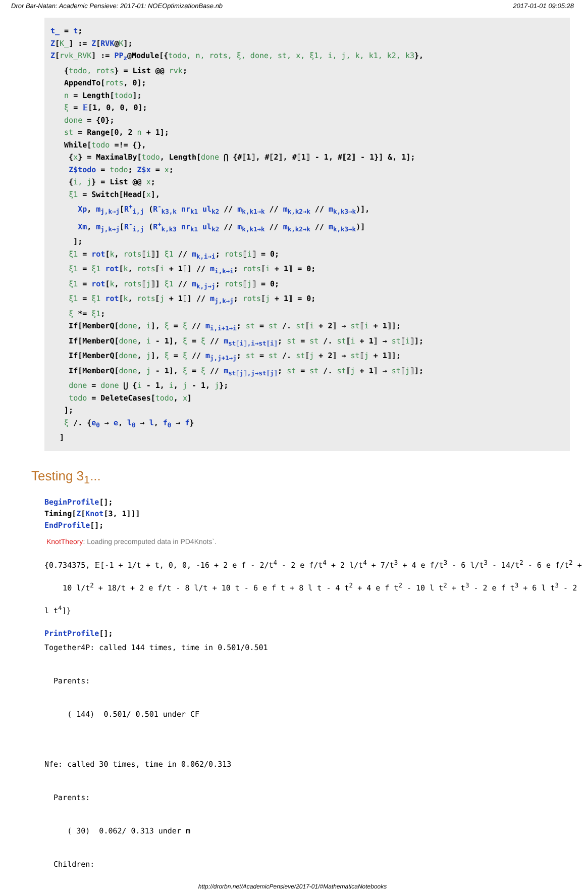Dror Bar-Natan: Academic Pensieve: 2017-01: NOEOptimizationBase.nb 2017-01-01 09:05:28
t_ = t; Z[K_] := Z[RVK@K]; Z[rvk_RVK] := PP<sub>z</sub>@Module[{todo, n, rots, ξ, done, st, x, ξ1, i, j, k, k1, k2, k3}, {todo, rots} = List @@ rvk; AppendTo[rots, 0]; n = Length[todo]; ξ = 𝔼[1, 0, 0, 0]; done = {0}; st = Range[0, 2 n + 1]; While[todo =!= {}, {x} = MaximalBy[todo, Length[done ⋂ {#⟦1⟧, #⟦2⟧, #⟦1⟧ - 1, #⟦2⟧ - 1}] &, 1]; Z$todo = todo; Z$x = x; {i, j} = List @@ x; ξ1 = Switch[Head[x], Xp, m<sub>j,k→j</sub>[R<sup>+</sup><sub>i,j</sub> (R<sup>-</sup><sub>k3,k</sub> nr<sub>k1</sub> ul<sub>k2</sub> // m<sub>k,k1→k</sub> // m<sub>k,k2→k</sub> // m<sub>k,k3→k</sub>)], Xm, m<sub>j,k→j</sub>[R<sup>-</sup><sub>i,j</sub> (R<sup>+</sup><sub>k,k3</sub> nr<sub>k1</sub> ul<sub>k2</sub> // m<sub>k,k1→k</sub> // m<sub>k,k2→k</sub> // m<sub>k,k3→k</sub>)] ]; ξ1 = rot[k, rots⟦i⟧] ξ1 // m<sub>k,i→i</sub>; rots⟦i⟧ = 0; ξ1 = ξ1 rot[k, rots⟦i + 1⟧] // m<sub>i,k→i</sub>; rots⟦i + 1⟧ = 0; ξ1 = rot[k, rots⟦j⟧] ξ1 // m<sub>k,j→j</sub>; rots⟦j⟧ = 0; ξ1 = ξ1 rot[k, rots⟦j + 1⟧] // m<sub>j,k→j</sub>; rots⟦j + 1⟧ = 0; ξ *= ξ1; If[MemberQ[done, i], ξ = ξ // m<sub>i,i+1→i</sub>; st = st /. st⟦i + 2⟧ → st⟦i + 1⟧]; If[MemberQ[done, i - 1], ξ = ξ // m<sub>st⟦i⟧,i→st⟦i⟧</sub>; st = st /. st⟦i + 1⟧ → st⟦i⟧]; If[MemberQ[done, j], ξ = ξ // m<sub>j,j+1→j</sub>; st = st /. st⟦j + 2⟧ → st⟦j + 1⟧]; If[MemberQ[done, j - 1], ξ = ξ // m<sub>st⟦j⟧,j→st⟦j⟧</sub>; st = st /. st⟦j + 1⟧ → st⟦j⟧]; done = done ⋃ {i - 1, i, j - 1, j}; todo = DeleteCases[todo, x] ]; ξ /. {e<sub>θ</sub> → e, l<sub>θ</sub> → l, f<sub>θ</sub> → f} ]
Testing 3<sub>1</sub>...
BeginProfile[]; Timing[Z[Knot[3, 1]]] EndProfile[];
KnotTheory: Loading precomputed data in PD4Knots`.
{0.734375, 𝔼[-1 + 1/t + t, 0, 0, -16 + 2 e f - 2/t<sup>4</sup> - 2 e f/t<sup>4</sup> + 2 l/t<sup>4</sup> + 7/t<sup>3</sup> + 4 e f/t<sup>3</sup> - 6 l/t<sup>3</sup> - 14/t<sup>2</sup> - 6 e f/t<sup>2</sup> +
10 l/t<sup>2</sup> + 18/t + 2 e f/t - 8 l/t + 10 t - 6 e f t + 8 l t - 4 t<sup>2</sup> + 4 e f t<sup>2</sup> - 10 l t<sup>2</sup> + t<sup>3</sup> - 2 e f t<sup>3</sup> + 6 l t<sup>3</sup> - 2 l t<sup>4</sup>]}
PrintProfile[];
Together4P: called 144 times, time in 0.501/0.501 Parents: ( 144) 0.501/ 0.501 under CF Nfe: called 30 times, time in 0.062/0.313 Parents: ( 30) 0.062/ 0.313 under m Children:
http://drorbn.net/AcademicPensieve/2017-01/#MathematicaNotebooks